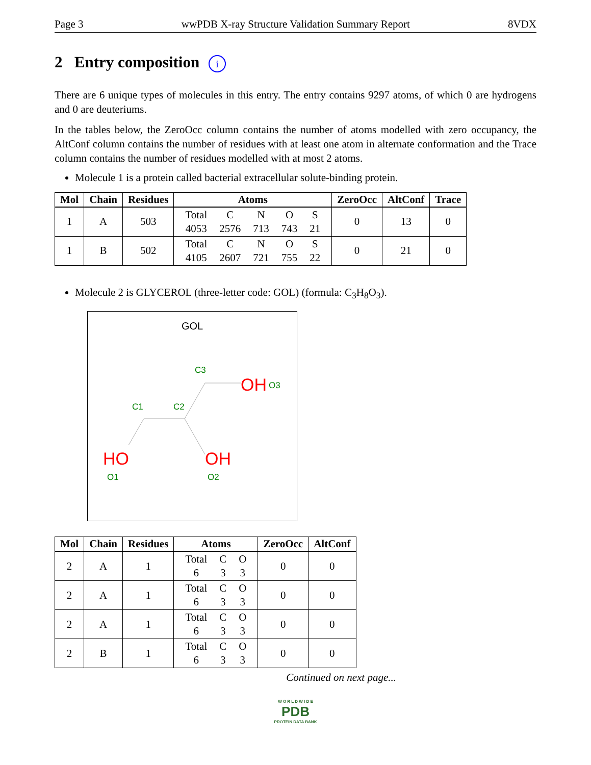Page 3 wwPDB X-ray Structure Validation Summary Report 8VDX
2 Entry composition i
There are 6 unique types of molecules in this entry. The entry contains 9297 atoms, of which 0 are hydrogens and 0 are deuteriums.
In the tables below, the ZeroOcc column contains the number of atoms modelled with zero occupancy, the AltConf column contains the number of residues with at least one atom in alternate conformation and the Trace column contains the number of residues modelled with at most 2 atoms.
Molecule 1 is a protein called bacterial extracellular solute-binding protein.
| Mol | Chain | Residues | Atoms | ZeroOcc | AltConf | Trace |
| --- | --- | --- | --- | --- | --- | --- |
| 1 | A | 503 | / Total / C / N / O / S / / 4053 / 2576 / 713 / 743 / 21 / | 0 | 13 | 0 |
| 1 | B | 502 | / Total / C / N / O / S / / 4105 / 2607 / 721 / 755 / 22 / | 0 | 21 | 0 |
Molecule 2 is GLYCEROL (three-letter code: GOL) (formula: C<sub>3</sub>H<sub>8</sub>O<sub>3</sub>).
GOL
C3
OH
O3
C1
C2
HO
OH
O1
O2
| Mol | Chain | Residues | Atoms | ZeroOcc | AltConf |
| --- | --- | --- | --- | --- | --- |
| 2 | A | 1 | / Total / C / O / / 6 / 3 / 3 / | 0 | 0 |
| 2 | A | 1 | / Total / C / O / / 6 / 3 / 3 / | 0 | 0 |
| 2 | A | 1 | / Total / C / O / / 6 / 3 / 3 / | 0 | 0 |
| 2 | B | 1 | / Total / C / O / / 6 / 3 / 3 / | 0 | 0 |
Continued on next page...
W O R L D W I D E
PDB
PROTEIN DATA BANK